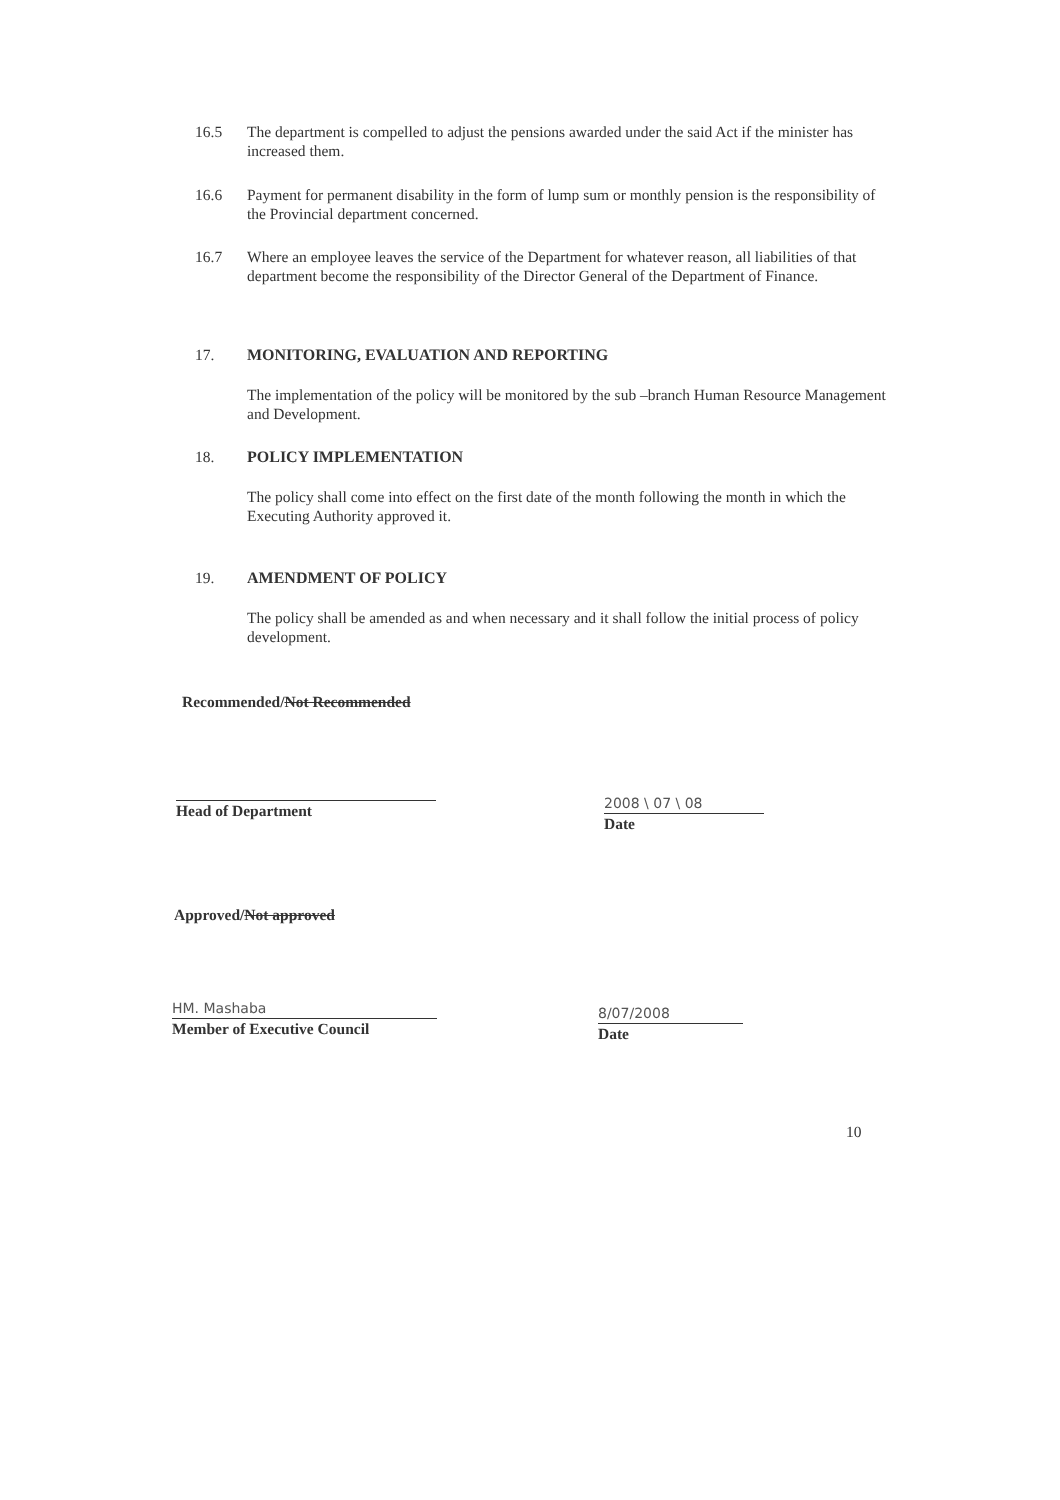16.5 The department is compelled to adjust the pensions awarded under the said Act if the minister has increased them.
16.6 Payment for permanent disability in the form of lump sum or monthly pension is the responsibility of the Provincial department concerned.
16.7 Where an employee leaves the service of the Department for whatever reason, all liabilities of that department become the responsibility of the Director General of the Department of Finance.
17. MONITORING, EVALUATION AND REPORTING
The implementation of the policy will be monitored by the sub –branch Human Resource Management and Development.
18. POLICY IMPLEMENTATION
The policy shall come into effect on the first date of the month following the month in which the Executing Authority approved it.
19. AMENDMENT OF POLICY
The policy shall be amended as and when necessary and it shall follow the initial process of policy development.
Recommended/Not Recommended
Head of Department
2008 \ 07 \ 08
Date
Approved/Not approved
HM. Mashaba
Member of Executive Council
8/07/2008
Date
10